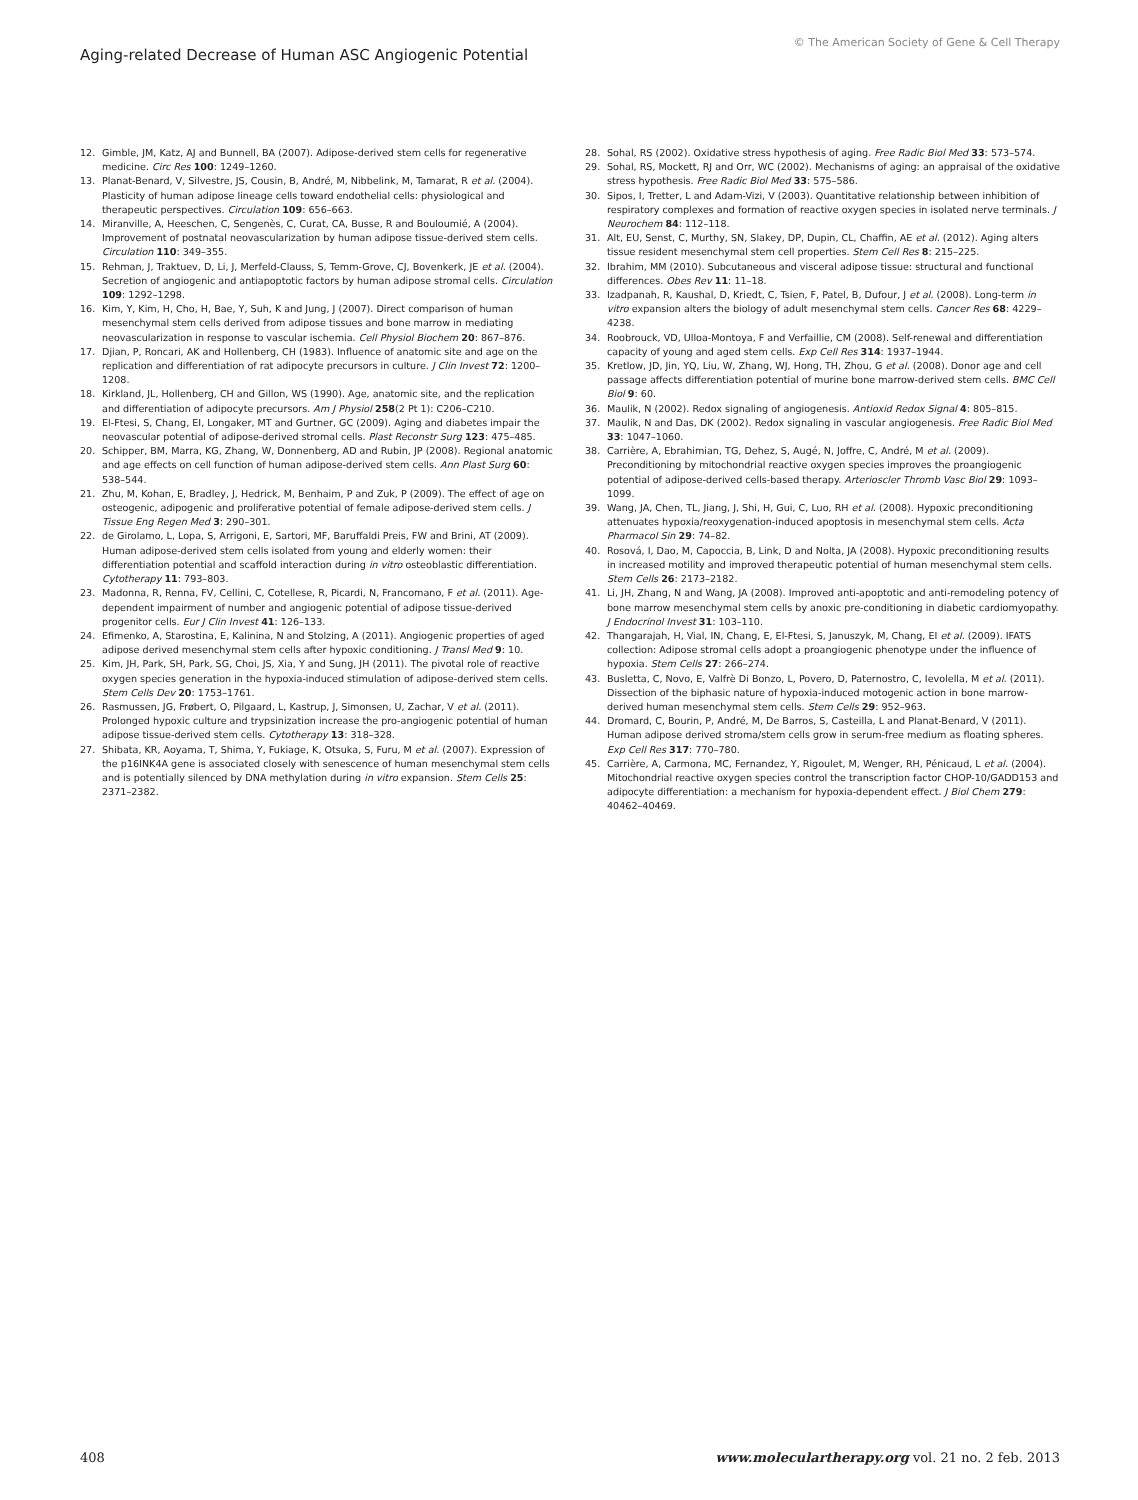Aging-related Decrease of Human ASC Angiogenic Potential
© The American Society of Gene & Cell Therapy
12. Gimble, JM, Katz, AJ and Bunnell, BA (2007). Adipose-derived stem cells for regenerative medicine. Circ Res 100: 1249–1260.
13. Planat-Benard, V, Silvestre, JS, Cousin, B, André, M, Nibbelink, M, Tamarat, R et al. (2004). Plasticity of human adipose lineage cells toward endothelial cells: physiological and therapeutic perspectives. Circulation 109: 656–663.
14. Miranville, A, Heeschen, C, Sengenès, C, Curat, CA, Busse, R and Bouloumié, A (2004). Improvement of postnatal neovascularization by human adipose tissue-derived stem cells. Circulation 110: 349–355.
15. Rehman, J, Traktuev, D, Li, J, Merfeld-Clauss, S, Temm-Grove, CJ, Bovenkerk, JE et al. (2004). Secretion of angiogenic and antiapoptotic factors by human adipose stromal cells. Circulation 109: 1292–1298.
16. Kim, Y, Kim, H, Cho, H, Bae, Y, Suh, K and Jung, J (2007). Direct comparison of human mesenchymal stem cells derived from adipose tissues and bone marrow in mediating neovascularization in response to vascular ischemia. Cell Physiol Biochem 20: 867–876.
17. Djian, P, Roncari, AK and Hollenberg, CH (1983). Influence of anatomic site and age on the replication and differentiation of rat adipocyte precursors in culture. J Clin Invest 72: 1200–1208.
18. Kirkland, JL, Hollenberg, CH and Gillon, WS (1990). Age, anatomic site, and the replication and differentiation of adipocyte precursors. Am J Physiol 258(2 Pt 1): C206–C210.
19. El-Ftesi, S, Chang, EI, Longaker, MT and Gurtner, GC (2009). Aging and diabetes impair the neovascular potential of adipose-derived stromal cells. Plast Reconstr Surg 123: 475–485.
20. Schipper, BM, Marra, KG, Zhang, W, Donnenberg, AD and Rubin, JP (2008). Regional anatomic and age effects on cell function of human adipose-derived stem cells. Ann Plast Surg 60: 538–544.
21. Zhu, M, Kohan, E, Bradley, J, Hedrick, M, Benhaim, P and Zuk, P (2009). The effect of age on osteogenic, adipogenic and proliferative potential of female adipose-derived stem cells. J Tissue Eng Regen Med 3: 290–301.
22. de Girolamo, L, Lopa, S, Arrigoni, E, Sartori, MF, Baruffaldi Preis, FW and Brini, AT (2009). Human adipose-derived stem cells isolated from young and elderly women: their differentiation potential and scaffold interaction during in vitro osteoblastic differentiation. Cytotherapy 11: 793–803.
23. Madonna, R, Renna, FV, Cellini, C, Cotellese, R, Picardi, N, Francomano, F et al. (2011). Age-dependent impairment of number and angiogenic potential of adipose tissue-derived progenitor cells. Eur J Clin Invest 41: 126–133.
24. Efimenko, A, Starostina, E, Kalinina, N and Stolzing, A (2011). Angiogenic properties of aged adipose derived mesenchymal stem cells after hypoxic conditioning. J Transl Med 9: 10.
25. Kim, JH, Park, SH, Park, SG, Choi, JS, Xia, Y and Sung, JH (2011). The pivotal role of reactive oxygen species generation in the hypoxia-induced stimulation of adipose-derived stem cells. Stem Cells Dev 20: 1753–1761.
26. Rasmussen, JG, Frøbert, O, Pilgaard, L, Kastrup, J, Simonsen, U, Zachar, V et al. (2011). Prolonged hypoxic culture and trypsinization increase the pro-angiogenic potential of human adipose tissue-derived stem cells. Cytotherapy 13: 318–328.
27. Shibata, KR, Aoyama, T, Shima, Y, Fukiage, K, Otsuka, S, Furu, M et al. (2007). Expression of the p16INK4A gene is associated closely with senescence of human mesenchymal stem cells and is potentially silenced by DNA methylation during in vitro expansion. Stem Cells 25: 2371–2382.
28. Sohal, RS (2002). Oxidative stress hypothesis of aging. Free Radic Biol Med 33: 573–574.
29. Sohal, RS, Mockett, RJ and Orr, WC (2002). Mechanisms of aging: an appraisal of the oxidative stress hypothesis. Free Radic Biol Med 33: 575–586.
30. Sipos, I, Tretter, L and Adam-Vizi, V (2003). Quantitative relationship between inhibition of respiratory complexes and formation of reactive oxygen species in isolated nerve terminals. J Neurochem 84: 112–118.
31. Alt, EU, Senst, C, Murthy, SN, Slakey, DP, Dupin, CL, Chaffin, AE et al. (2012). Aging alters tissue resident mesenchymal stem cell properties. Stem Cell Res 8: 215–225.
32. Ibrahim, MM (2010). Subcutaneous and visceral adipose tissue: structural and functional differences. Obes Rev 11: 11–18.
33. Izadpanah, R, Kaushal, D, Kriedt, C, Tsien, F, Patel, B, Dufour, J et al. (2008). Long-term in vitro expansion alters the biology of adult mesenchymal stem cells. Cancer Res 68: 4229–4238.
34. Roobrouck, VD, Ulloa-Montoya, F and Verfaillie, CM (2008). Self-renewal and differentiation capacity of young and aged stem cells. Exp Cell Res 314: 1937–1944.
35. Kretlow, JD, Jin, YQ, Liu, W, Zhang, WJ, Hong, TH, Zhou, G et al. (2008). Donor age and cell passage affects differentiation potential of murine bone marrow-derived stem cells. BMC Cell Biol 9: 60.
36. Maulik, N (2002). Redox signaling of angiogenesis. Antioxid Redox Signal 4: 805–815.
37. Maulik, N and Das, DK (2002). Redox signaling in vascular angiogenesis. Free Radic Biol Med 33: 1047–1060.
38. Carrière, A, Ebrahimian, TG, Dehez, S, Augé, N, Joffre, C, André, M et al. (2009). Preconditioning by mitochondrial reactive oxygen species improves the proangiogenic potential of adipose-derived cells-based therapy. Arterioscler Thromb Vasc Biol 29: 1093–1099.
39. Wang, JA, Chen, TL, Jiang, J, Shi, H, Gui, C, Luo, RH et al. (2008). Hypoxic preconditioning attenuates hypoxia/reoxygenation-induced apoptosis in mesenchymal stem cells. Acta Pharmacol Sin 29: 74–82.
40. Rosová, I, Dao, M, Capoccia, B, Link, D and Nolta, JA (2008). Hypoxic preconditioning results in increased motility and improved therapeutic potential of human mesenchymal stem cells. Stem Cells 26: 2173–2182.
41. Li, JH, Zhang, N and Wang, JA (2008). Improved anti-apoptotic and anti-remodeling potency of bone marrow mesenchymal stem cells by anoxic pre-conditioning in diabetic cardiomyopathy. J Endocrinol Invest 31: 103–110.
42. Thangarajah, H, Vial, IN, Chang, E, El-Ftesi, S, Januszyk, M, Chang, EI et al. (2009). IFATS collection: Adipose stromal cells adopt a proangiogenic phenotype under the influence of hypoxia. Stem Cells 27: 266–274.
43. Busletta, C, Novo, E, Valfrè Di Bonzo, L, Povero, D, Paternostro, C, Ievolella, M et al. (2011). Dissection of the biphasic nature of hypoxia-induced motogenic action in bone marrow-derived human mesenchymal stem cells. Stem Cells 29: 952–963.
44. Dromard, C, Bourin, P, André, M, De Barros, S, Casteilla, L and Planat-Benard, V (2011). Human adipose derived stroma/stem cells grow in serum-free medium as floating spheres. Exp Cell Res 317: 770–780.
45. Carrière, A, Carmona, MC, Fernandez, Y, Rigoulet, M, Wenger, RH, Pénicaud, L et al. (2004). Mitochondrial reactive oxygen species control the transcription factor CHOP-10/GADD153 and adipocyte differentiation: a mechanism for hypoxia-dependent effect. J Biol Chem 279: 40462–40469.
408 www.moleculartherapy.org vol. 21 no. 2 feb. 2013